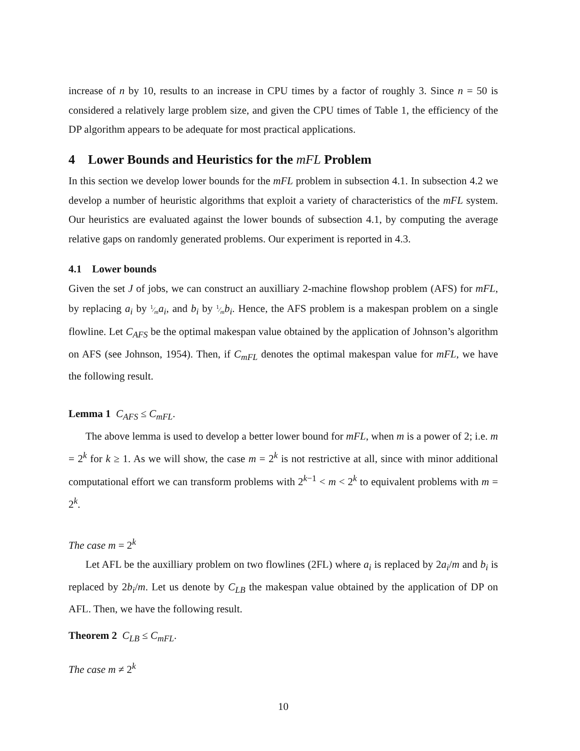increase of n by 10, results to an increase in CPU times by a factor of roughly 3. Since n = 50 is considered a relatively large problem size, and given the CPU times of Table 1, the efficiency of the DP algorithm appears to be adequate for most practical applications.
4 Lower Bounds and Heuristics for the mFL Problem
In this section we develop lower bounds for the mFL problem in subsection 4.1. In subsection 4.2 we develop a number of heuristic algorithms that exploit a variety of characteristics of the mFL system. Our heuristics are evaluated against the lower bounds of subsection 4.1, by computing the average relative gaps on randomly generated problems. Our experiment is reported in 4.3.
4.1 Lower bounds
Given the set J of jobs, we can construct an auxilliary 2-machine flowshop problem (AFS) for mFL, by replacing a<sub>i</sub> by 1⁄m a<sub>i</sub>, and b<sub>i</sub> by 1⁄m b<sub>i</sub>. Hence, the AFS problem is a makespan problem on a single flowline. Let C<sub>AFS</sub> be the optimal makespan value obtained by the application of Johnson’s algorithm on AFS (see Johnson, 1954). Then, if C<sub>mFL</sub> denotes the optimal makespan value for mFL, we have the following result.
Lemma 1 C<sub>AFS</sub> ≤ C<sub>mFL</sub>.
The above lemma is used to develop a better lower bound for mFL, when m is a power of 2; i.e. m = 2<sup>k</sup> for k ≥ 1. As we will show, the case m = 2<sup>k</sup> is not restrictive at all, since with minor additional computational effort we can transform problems with 2<sup>k−1</sup> < m < 2<sup>k</sup> to equivalent problems with m = 2<sup>k</sup>.
The case m = 2<sup>k</sup>
Let AFL be the auxilliary problem on two flowlines (2FL) where a<sub>i</sub> is replaced by 2a<sub>i</sub>/m and b<sub>i</sub> is replaced by 2b<sub>i</sub>/m. Let us denote by C<sub>LB</sub> the makespan value obtained by the application of DP on AFL. Then, we have the following result.
Theorem 2 C<sub>LB</sub> ≤ C<sub>mFL</sub>.
The case m ≠ 2<sup>k</sup>
10